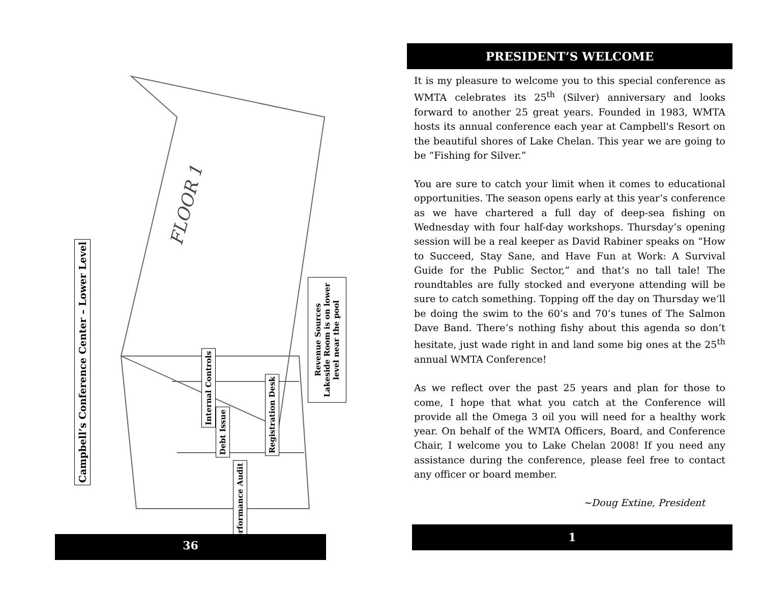FLOOR 1
Campbell’s Conference Center – Lower Level
Internal Controls
Debt Issue
Registration Desk
Performance Audit
Revenue Sources
Lakeside Room is on lower
level near the pool
36
PRESIDENT’S WELCOME
It is my pleasure to welcome you to this special conference as WMTA celebrates its 25<sup>th</sup> (Silver) anniversary and looks forward to another 25 great years. Founded in 1983, WMTA hosts its annual conference each year at Campbell's Resort on the beautiful shores of Lake Chelan. This year we are going to be “Fishing for Silver.”
You are sure to catch your limit when it comes to educational opportunities. The season opens early at this year’s conference as we have chartered a full day of deep-sea fishing on Wednesday with four half-day workshops. Thursday’s opening session will be a real keeper as David Rabiner speaks on “How to Succeed, Stay Sane, and Have Fun at Work: A Survival Guide for the Public Sector,” and that’s no tall tale! The roundtables are fully stocked and everyone attending will be sure to catch something. Topping off the day on Thursday we‘ll be doing the swim to the 60’s and 70’s tunes of The Salmon Dave Band. There‘s nothing fishy about this agenda so don’t hesitate, just wade right in and land some big ones at the 25<sup>th</sup> annual WMTA Conference!
As we reflect over the past 25 years and plan for those to come, I hope that what you catch at the Conference will provide all the Omega 3 oil you will need for a healthy work year. On behalf of the WMTA Officers, Board, and Conference Chair, I welcome you to Lake Chelan 2008! If you need any assistance during the conference, please feel free to contact any officer or board member.
~Doug Extine, President
1